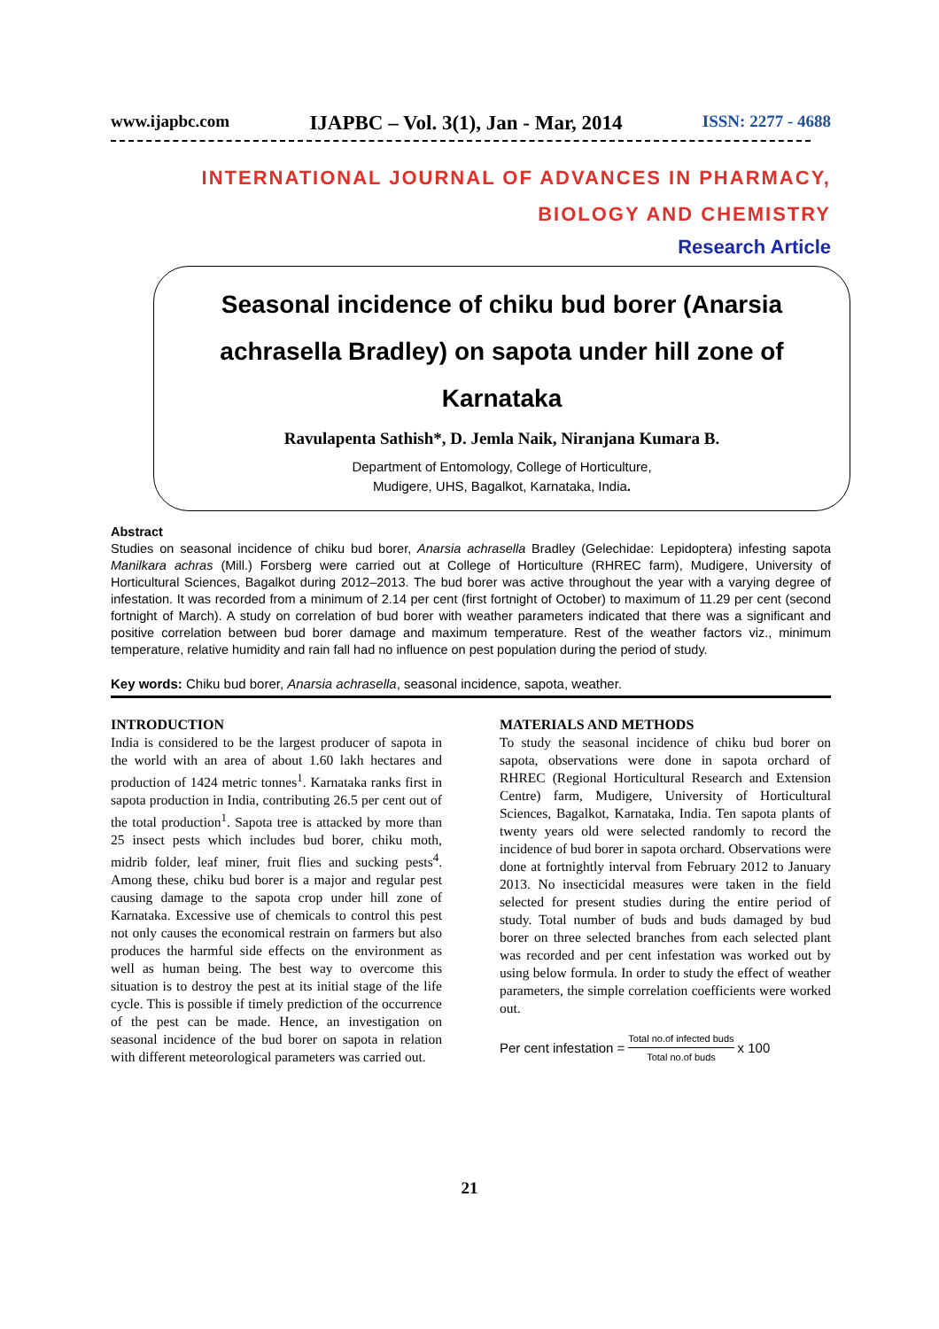www.ijapbc.com IJAPBC – Vol. 3(1), Jan - Mar, 2014 ISSN: 2277 - 4688
INTERNATIONAL JOURNAL OF ADVANCES IN PHARMACY,
BIOLOGY AND CHEMISTRY
Research Article
Seasonal incidence of chiku bud borer (Anarsia achrasella Bradley) on sapota under hill zone of Karnataka
Ravulapenta Sathish*, D. Jemla Naik, Niranjana Kumara B.
Department of Entomology, College of Horticulture,
Mudigere, UHS, Bagalkot, Karnataka, India.
Abstract
Studies on seasonal incidence of chiku bud borer, Anarsia achrasella Bradley (Gelechidae: Lepidoptera) infesting sapota Manilkara achras (Mill.) Forsberg were carried out at College of Horticulture (RHREC farm), Mudigere, University of Horticultural Sciences, Bagalkot during 2012–2013. The bud borer was active throughout the year with a varying degree of infestation. It was recorded from a minimum of 2.14 per cent (first fortnight of October) to maximum of 11.29 per cent (second fortnight of March). A study on correlation of bud borer with weather parameters indicated that there was a significant and positive correlation between bud borer damage and maximum temperature. Rest of the weather factors viz., minimum temperature, relative humidity and rain fall had no influence on pest population during the period of study.
Key words: Chiku bud borer, Anarsia achrasella, seasonal incidence, sapota, weather.
INTRODUCTION
India is considered to be the largest producer of sapota in the world with an area of about 1.60 lakh hectares and production of 1424 metric tonnes<sup>1</sup>. Karnataka ranks first in sapota production in India, contributing 26.5 per cent out of the total production<sup>1</sup>. Sapota tree is attacked by more than 25 insect pests which includes bud borer, chiku moth, midrib folder, leaf miner, fruit flies and sucking pests<sup>4</sup>. Among these, chiku bud borer is a major and regular pest causing damage to the sapota crop under hill zone of Karnataka. Excessive use of chemicals to control this pest not only causes the economical restrain on farmers but also produces the harmful side effects on the environment as well as human being. The best way to overcome this situation is to destroy the pest at its initial stage of the life cycle. This is possible if timely prediction of the occurrence of the pest can be made. Hence, an investigation on seasonal incidence of the bud borer on sapota in relation with different meteorological parameters was carried out.
MATERIALS AND METHODS
To study the seasonal incidence of chiku bud borer on sapota, observations were done in sapota orchard of RHREC (Regional Horticultural Research and Extension Centre) farm, Mudigere, University of Horticultural Sciences, Bagalkot, Karnataka, India. Ten sapota plants of twenty years old were selected randomly to record the incidence of bud borer in sapota orchard. Observations were done at fortnightly interval from February 2012 to January 2013. No insecticidal measures were taken in the field selected for present studies during the entire period of study. Total number of buds and buds damaged by bud borer on three selected branches from each selected plant was recorded and per cent infestation was worked out by using below formula. In order to study the effect of weather parameters, the simple correlation coefficients were worked out.
Per cent infestation = Total no.of infected buds Total no.of buds x 100
21